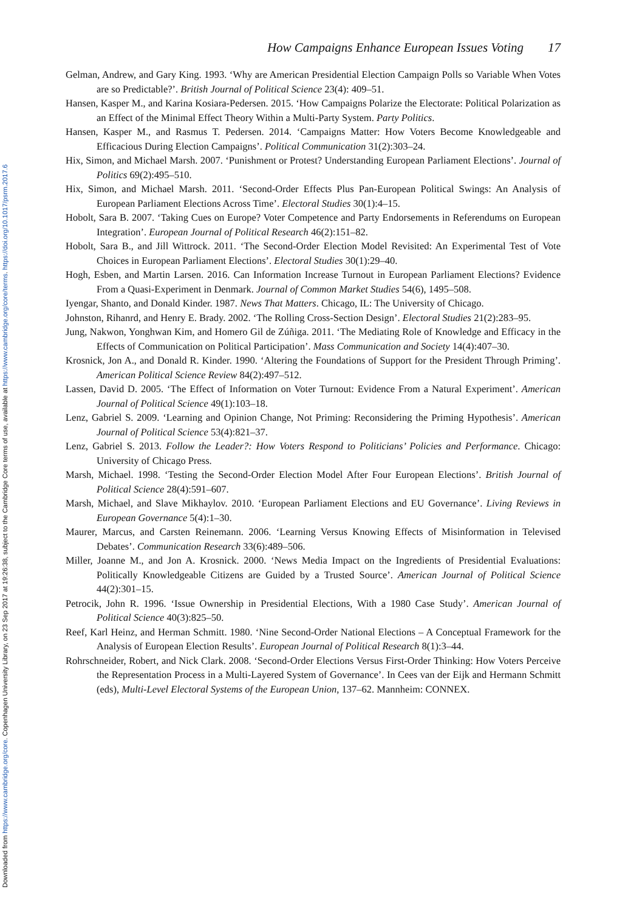Downloaded from https://www.cambridge.org/core. Copenhagen University Library, on 23 Sep 2017 at 19:26:38, subject to the Cambridge Core terms of use, available at https://www.cambridge.org/core/terms. https://doi.org/10.1017/psrm.2017.6
How Campaigns Enhance European Issues Voting 17
Gelman, Andrew, and Gary King. 1993. ‘Why are American Presidential Election Campaign Polls so Variable When Votes are so Predictable?’. British Journal of Political Science 23(4): 409–51.
Hansen, Kasper M., and Karina Kosiara-Pedersen. 2015. ‘How Campaigns Polarize the Electorate: Political Polarization as an Effect of the Minimal Effect Theory Within a Multi-Party System. Party Politics.
Hansen, Kasper M., and Rasmus T. Pedersen. 2014. ‘Campaigns Matter: How Voters Become Knowledgeable and Efficacious During Election Campaigns’. Political Communication 31(2):303–24.
Hix, Simon, and Michael Marsh. 2007. ‘Punishment or Protest? Understanding European Parliament Elections’. Journal of Politics 69(2):495–510.
Hix, Simon, and Michael Marsh. 2011. ‘Second-Order Effects Plus Pan-European Political Swings: An Analysis of European Parliament Elections Across Time’. Electoral Studies 30(1):4–15.
Hobolt, Sara B. 2007. ‘Taking Cues on Europe? Voter Competence and Party Endorsements in Referendums on European Integration’. European Journal of Political Research 46(2):151–82.
Hobolt, Sara B., and Jill Wittrock. 2011. ‘The Second-Order Election Model Revisited: An Experimental Test of Vote Choices in European Parliament Elections’. Electoral Studies 30(1):29–40.
Hogh, Esben, and Martin Larsen. 2016. Can Information Increase Turnout in European Parliament Elections? Evidence From a Quasi-Experiment in Denmark. Journal of Common Market Studies 54(6), 1495–508.
Iyengar, Shanto, and Donald Kinder. 1987. News That Matters. Chicago, IL: The University of Chicago.
Johnston, Rihanrd, and Henry E. Brady. 2002. ‘The Rolling Cross-Section Design’. Electoral Studies 21(2):283–95.
Jung, Nakwon, Yonghwan Kim, and Homero Gil de Zúñiga. 2011. ‘The Mediating Role of Knowledge and Efficacy in the Effects of Communication on Political Participation’. Mass Communication and Society 14(4):407–30.
Krosnick, Jon A., and Donald R. Kinder. 1990. ‘Altering the Foundations of Support for the President Through Priming’. American Political Science Review 84(2):497–512.
Lassen, David D. 2005. ‘The Effect of Information on Voter Turnout: Evidence From a Natural Experiment’. American Journal of Political Science 49(1):103–18.
Lenz, Gabriel S. 2009. ‘Learning and Opinion Change, Not Priming: Reconsidering the Priming Hypothesis’. American Journal of Political Science 53(4):821–37.
Lenz, Gabriel S. 2013. Follow the Leader?: How Voters Respond to Politicians’ Policies and Performance. Chicago: University of Chicago Press.
Marsh, Michael. 1998. ‘Testing the Second-Order Election Model After Four European Elections’. British Journal of Political Science 28(4):591–607.
Marsh, Michael, and Slave Mikhaylov. 2010. ‘European Parliament Elections and EU Governance’. Living Reviews in European Governance 5(4):1–30.
Maurer, Marcus, and Carsten Reinemann. 2006. ‘Learning Versus Knowing Effects of Misinformation in Televised Debates’. Communication Research 33(6):489–506.
Miller, Joanne M., and Jon A. Krosnick. 2000. ‘News Media Impact on the Ingredients of Presidential Evaluations: Politically Knowledgeable Citizens are Guided by a Trusted Source’. American Journal of Political Science 44(2):301–15.
Petrocik, John R. 1996. ‘Issue Ownership in Presidential Elections, With a 1980 Case Study’. American Journal of Political Science 40(3):825–50.
Reef, Karl Heinz, and Herman Schmitt. 1980. ‘Nine Second-Order National Elections – A Conceptual Framework for the Analysis of European Election Results’. European Journal of Political Research 8(1):3–44.
Rohrschneider, Robert, and Nick Clark. 2008. ‘Second-Order Elections Versus First-Order Thinking: How Voters Perceive the Representation Process in a Multi-Layered System of Governance’. In Cees van der Eijk and Hermann Schmitt (eds), Multi-Level Electoral Systems of the European Union, 137–62. Mannheim: CONNEX.